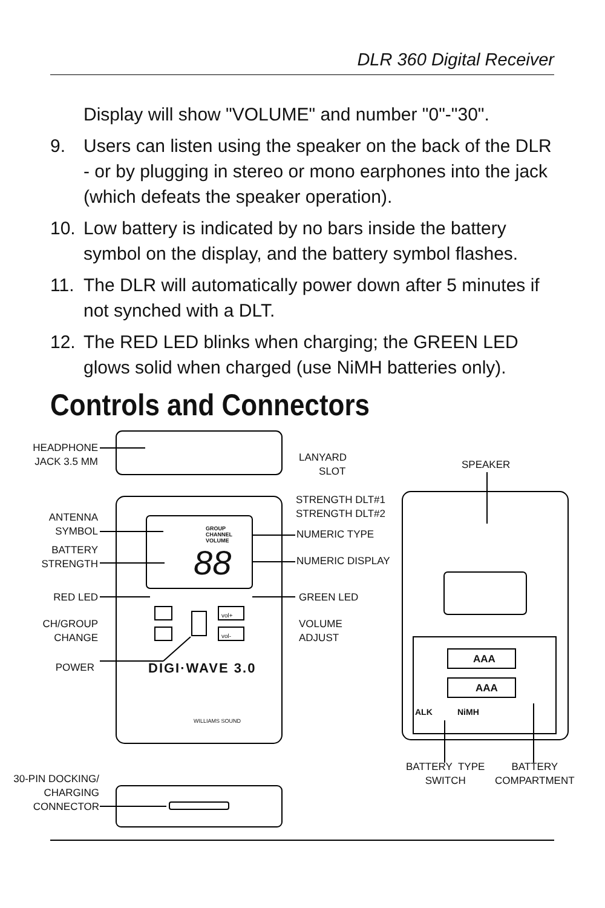DLR 360 Digital Receiver
Display will show "VOLUME" and number "0"-"30".
9. Users can listen using the speaker on the back of the DLR - or by plugging in stereo or mono earphones into the jack (which defeats the speaker operation).
10. Low battery is indicated by no bars inside the battery symbol on the display, and the battery symbol flashes.
11. The DLR will automatically power down after 5 minutes if not synched with a DLT.
12. The RED LED blinks when charging; the GREEN LED glows solid when charged (use NiMH batteries only).
Controls and Connectors
HEADPHONE JACK 3.5 MM
LANYARD
SLOT
SPEAKER
STRENGTH DLT#1
STRENGTH DLT#2
ANTENNA SYMBOL
NUMERIC TYPE
BATTERY STRENGTH
NUMERIC DISPLAY
GROUP
CHANNEL
VOLUME
88
RED LED GREEN LED
CH/GROUP CHANGE
VOLUME
ADJUST
vol+
vol-
POWER DIGI·WAVE 3.0
WILLIAMS SOUND
AAA
AAA
ALK NiMH
BATTERY TYPE
SWITCH
BATTERY
COMPARTMENT
30-PIN DOCKING/ CHARGING CONNECTOR